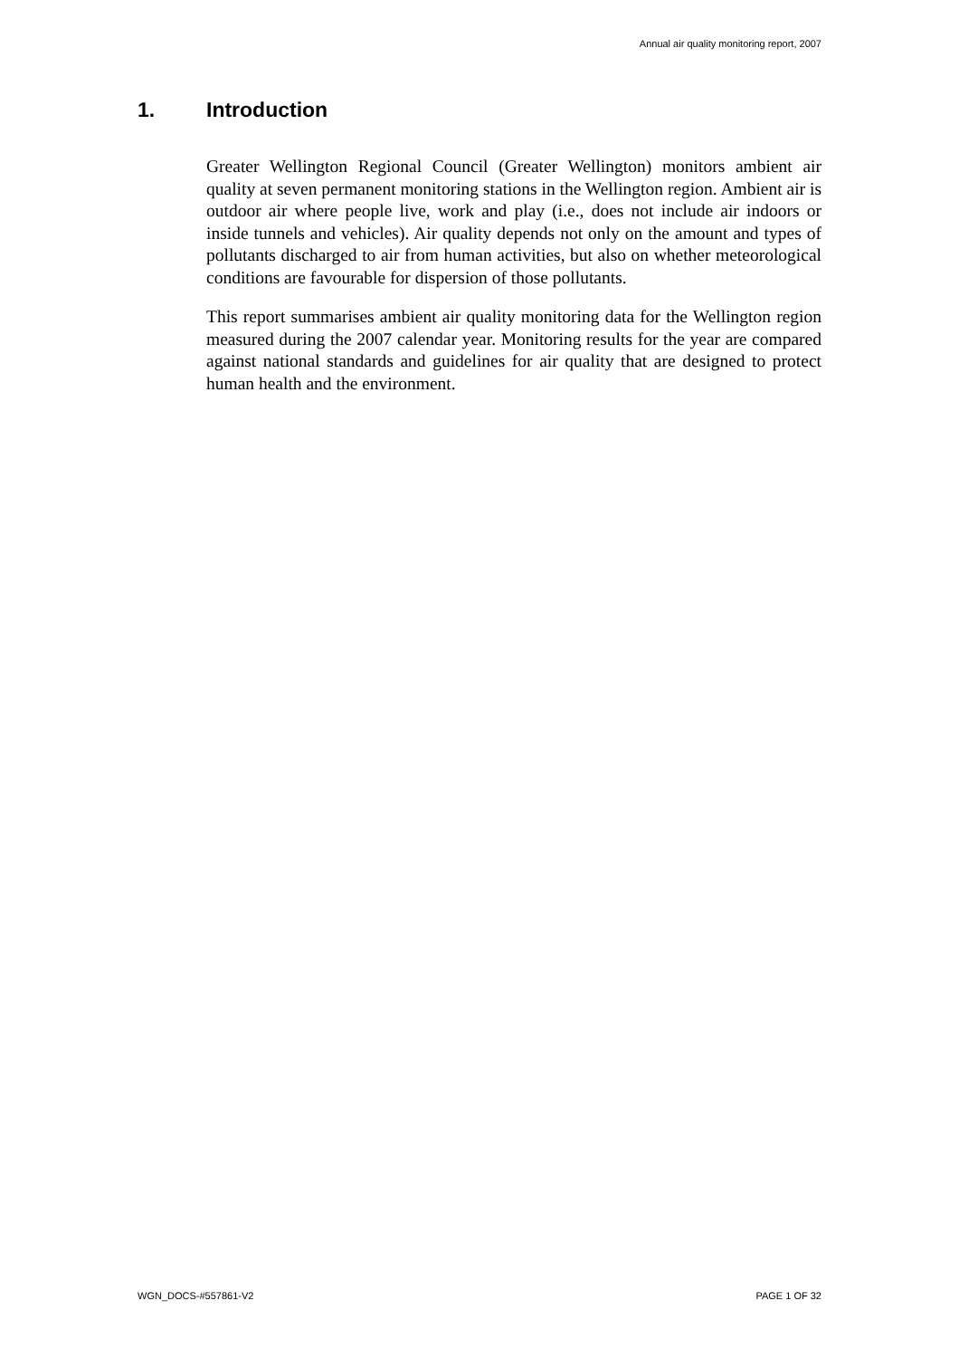Annual air quality monitoring report, 2007
1. Introduction
Greater Wellington Regional Council (Greater Wellington) monitors ambient air quality at seven permanent monitoring stations in the Wellington region. Ambient air is outdoor air where people live, work and play (i.e., does not include air indoors or inside tunnels and vehicles). Air quality depends not only on the amount and types of pollutants discharged to air from human activities, but also on whether meteorological conditions are favourable for dispersion of those pollutants.
This report summarises ambient air quality monitoring data for the Wellington region measured during the 2007 calendar year. Monitoring results for the year are compared against national standards and guidelines for air quality that are designed to protect human health and the environment.
WGN_DOCS-#557861-V2 PAGE 1 OF 32